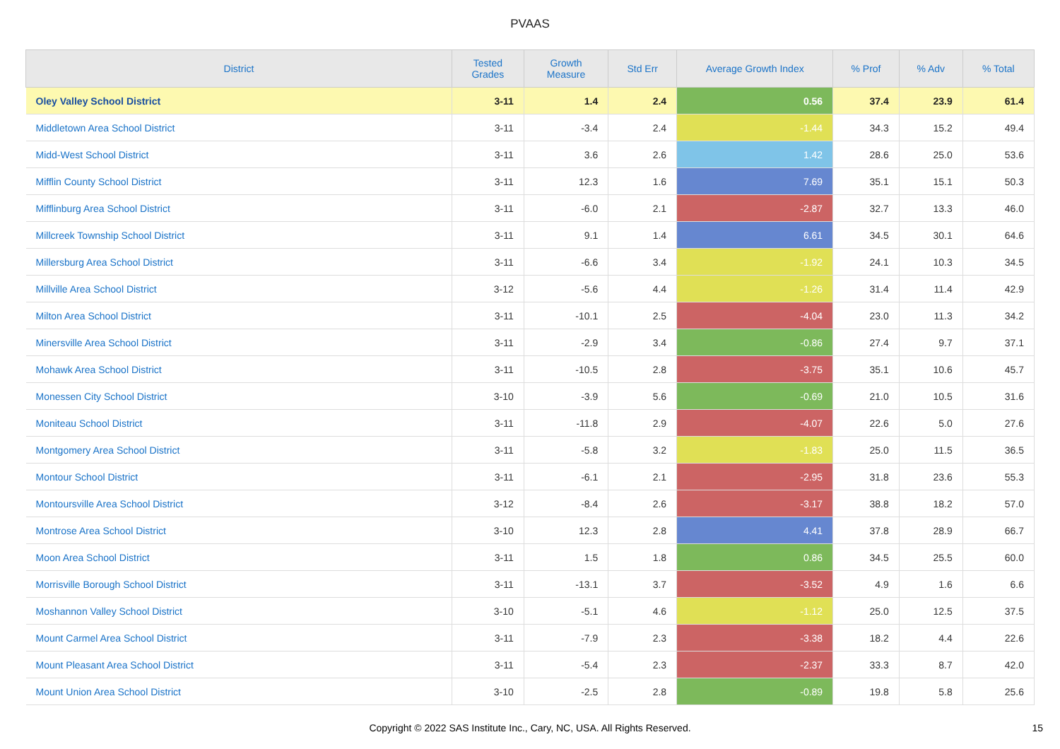PVAAS
| District | Tested Grades | Growth Measure | Std Err | Average Growth Index | % Prof | % Adv | % Total |
| --- | --- | --- | --- | --- | --- | --- | --- |
| Oley Valley School District | 3-11 | 1.4 | 2.4 | 0.56 | 37.4 | 23.9 | 61.4 |
| Middletown Area School District | 3-11 | -3.4 | 2.4 | -1.44 | 34.3 | 15.2 | 49.4 |
| Midd-West School District | 3-11 | 3.6 | 2.6 | 1.42 | 28.6 | 25.0 | 53.6 |
| Mifflin County School District | 3-11 | 12.3 | 1.6 | 7.69 | 35.1 | 15.1 | 50.3 |
| Mifflinburg Area School District | 3-11 | -6.0 | 2.1 | -2.87 | 32.7 | 13.3 | 46.0 |
| Millcreek Township School District | 3-11 | 9.1 | 1.4 | 6.61 | 34.5 | 30.1 | 64.6 |
| Millersburg Area School District | 3-11 | -6.6 | 3.4 | -1.92 | 24.1 | 10.3 | 34.5 |
| Millville Area School District | 3-12 | -5.6 | 4.4 | -1.26 | 31.4 | 11.4 | 42.9 |
| Milton Area School District | 3-11 | -10.1 | 2.5 | -4.04 | 23.0 | 11.3 | 34.2 |
| Minersville Area School District | 3-11 | -2.9 | 3.4 | -0.86 | 27.4 | 9.7 | 37.1 |
| Mohawk Area School District | 3-11 | -10.5 | 2.8 | -3.75 | 35.1 | 10.6 | 45.7 |
| Monessen City School District | 3-10 | -3.9 | 5.6 | -0.69 | 21.0 | 10.5 | 31.6 |
| Moniteau School District | 3-11 | -11.8 | 2.9 | -4.07 | 22.6 | 5.0 | 27.6 |
| Montgomery Area School District | 3-11 | -5.8 | 3.2 | -1.83 | 25.0 | 11.5 | 36.5 |
| Montour School District | 3-11 | -6.1 | 2.1 | -2.95 | 31.8 | 23.6 | 55.3 |
| Montoursville Area School District | 3-12 | -8.4 | 2.6 | -3.17 | 38.8 | 18.2 | 57.0 |
| Montrose Area School District | 3-10 | 12.3 | 2.8 | 4.41 | 37.8 | 28.9 | 66.7 |
| Moon Area School District | 3-11 | 1.5 | 1.8 | 0.86 | 34.5 | 25.5 | 60.0 |
| Morrisville Borough School District | 3-11 | -13.1 | 3.7 | -3.52 | 4.9 | 1.6 | 6.6 |
| Moshannon Valley School District | 3-10 | -5.1 | 4.6 | -1.12 | 25.0 | 12.5 | 37.5 |
| Mount Carmel Area School District | 3-11 | -7.9 | 2.3 | -3.38 | 18.2 | 4.4 | 22.6 |
| Mount Pleasant Area School District | 3-11 | -5.4 | 2.3 | -2.37 | 33.3 | 8.7 | 42.0 |
| Mount Union Area School District | 3-10 | -2.5 | 2.8 | -0.89 | 19.8 | 5.8 | 25.6 |
Copyright © 2022 SAS Institute Inc., Cary, NC, USA. All Rights Reserved. 15